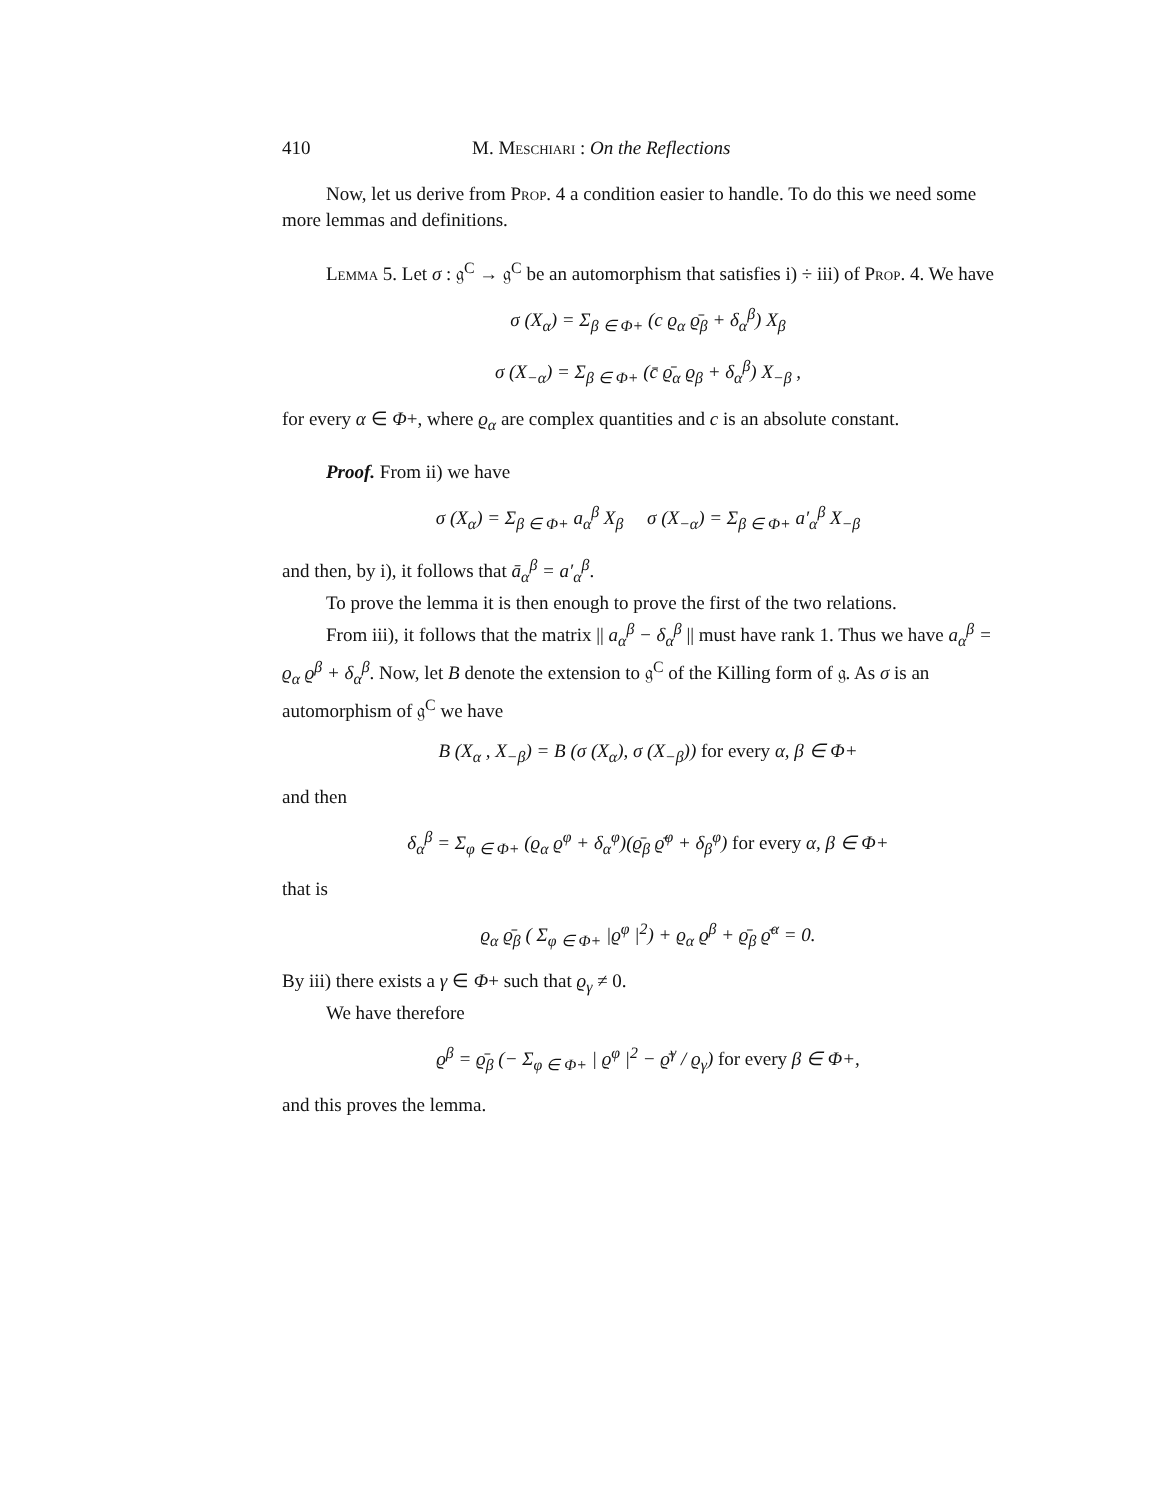410 M. Meschiari : On the Reflections
Now, let us derive from Prop. 4 a condition easier to handle. To do this we need some more lemmas and definitions.
Lemma 5. Let σ : 𝔤<sup>C</sup> → 𝔤<sup>C</sup> be an automorphism that satisfies i) ÷ iii) of Prop. 4. We have
σ (X<sub>α</sub>) = Σ<sub>β ∈ Φ+</sub> (c ϱ<sub>α</sub> ϱ̄<sub>β</sub> + δ<sub>α</sub><sup>β</sup>) X<sub>β</sub>
σ (X<sub>−α</sub>) = Σ<sub>β ∈ Φ+</sub> (c̄ ϱ̄<sub>α</sub> ϱ<sub>β</sub> + δ<sub>α</sub><sup>β</sup>) X<sub>−β</sub> ,
for every α ∈ Φ+, where ϱ<sub>α</sub> are complex quantities and c is an absolute constant.
Proof. From ii) we have
σ (X<sub>α</sub>) = Σ<sub>β ∈ Φ+</sub> a<sub>α</sub><sup>β</sup> X<sub>β</sub> σ (X<sub>−α</sub>) = Σ<sub>β ∈ Φ+</sub> a′<sub>α</sub><sup>β</sup> X<sub>−β</sub>
and then, by i), it follows that ā<sub>α</sub><sup>β</sup> = a′<sub>α</sub><sup>β</sup>.
To prove the lemma it is then enough to prove the first of the two relations.
From iii), it follows that the matrix || a<sub>α</sub><sup>β</sup> − δ<sub>α</sub><sup>β</sup> || must have rank 1. Thus we have a<sub>α</sub><sup>β</sup> = ϱ<sub>α</sub> ϱ<sup>β</sup> + δ<sub>α</sub><sup>β</sup>. Now, let B denote the extension to 𝔤<sup>C</sup> of the Killing form of 𝔤. As σ is an automorphism of 𝔤<sup>C</sup> we have
B (X<sub>α</sub> , X<sub>−β</sub>) = B (σ (X<sub>α</sub>), σ (X<sub>−β</sub>)) for every α, β ∈ Φ+
and then
δ<sub>α</sub><sup>β</sup> = Σ<sub>φ ∈ Φ+</sub> (ϱ<sub>α</sub> ϱ<sup>φ</sup> + δ<sub>α</sub><sup>φ</sup>)(ϱ̄<sub>β</sub> ϱ̄<sup>φ</sup> + δ<sub>β</sub><sup>φ</sup>) for every α, β ∈ Φ+
that is
ϱ<sub>α</sub> ϱ̄<sub>β</sub> ( Σ<sub>φ ∈ Φ+</sub> |ϱ<sup>φ</sup> |<sup>2</sup>) + ϱ<sub>α</sub> ϱ<sup>β</sup> + ϱ̄<sub>β</sub> ϱ̄<sup>α</sup> = 0.
By iii) there exists a γ ∈ Φ+ such that ϱ<sub>γ</sub> ≠ 0.
We have therefore
ϱ<sup>β</sup> = ϱ̄<sub>β</sub> (− Σ<sub>φ ∈ Φ+</sub> | ϱ<sup>φ</sup> |<sup>2</sup> − ϱ̄<sup>γ</sup> / ϱ<sub>γ</sub>) for every β ∈ Φ+,
and this proves the lemma.